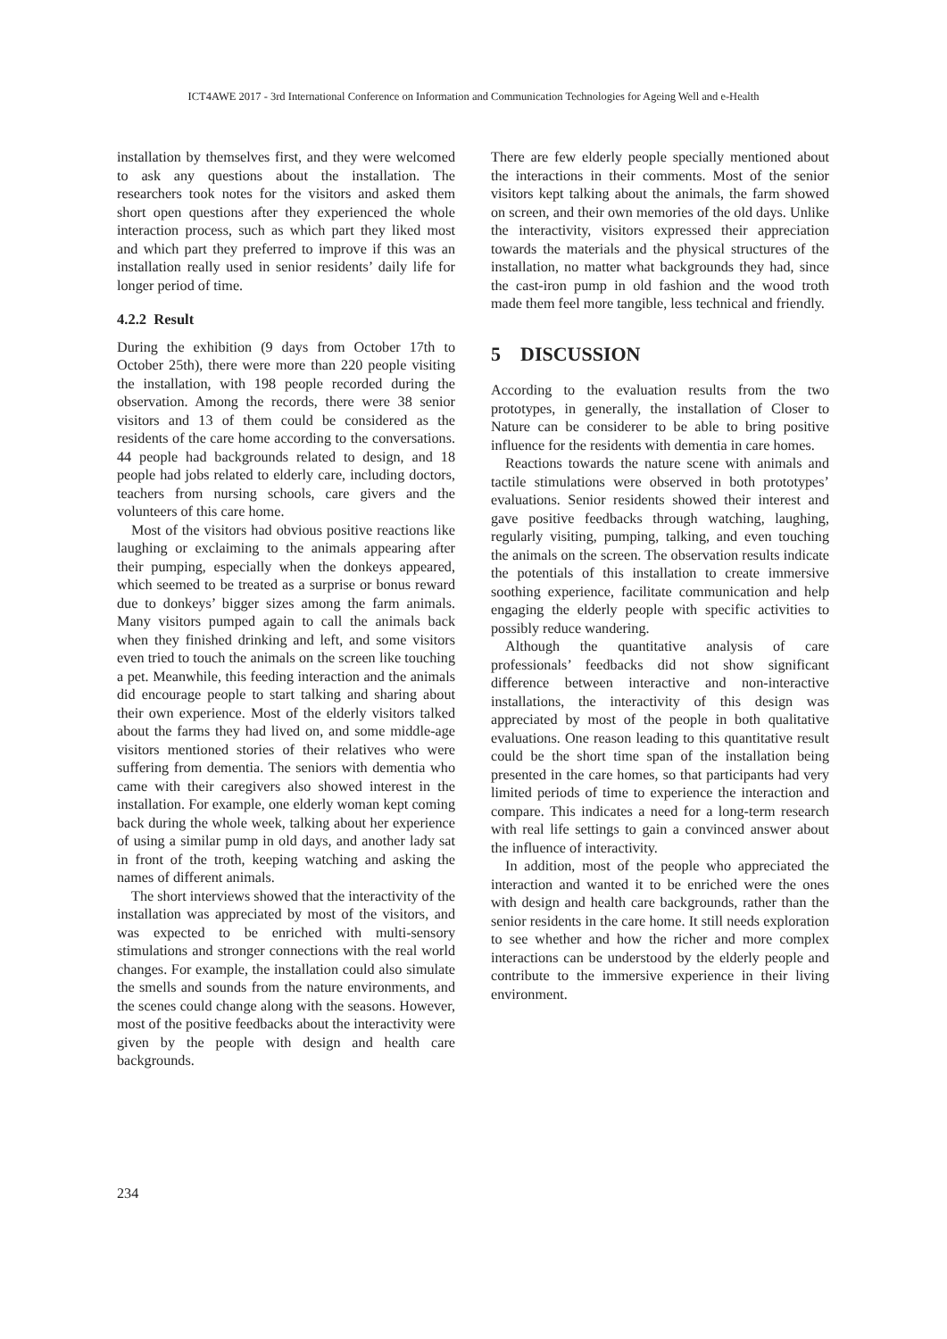ICT4AWE 2017 - 3rd International Conference on Information and Communication Technologies for Ageing Well and e-Health
installation by themselves first, and they were welcomed to ask any questions about the installation. The researchers took notes for the visitors and asked them short open questions after they experienced the whole interaction process, such as which part they liked most and which part they preferred to improve if this was an installation really used in senior residents’ daily life for longer period of time.
4.2.2 Result
During the exhibition (9 days from October 17th to October 25th), there were more than 220 people visiting the installation, with 198 people recorded during the observation. Among the records, there were 38 senior visitors and 13 of them could be considered as the residents of the care home according to the conversations. 44 people had backgrounds related to design, and 18 people had jobs related to elderly care, including doctors, teachers from nursing schools, care givers and the volunteers of this care home.
Most of the visitors had obvious positive reactions like laughing or exclaiming to the animals appearing after their pumping, especially when the donkeys appeared, which seemed to be treated as a surprise or bonus reward due to donkeys’ bigger sizes among the farm animals. Many visitors pumped again to call the animals back when they finished drinking and left, and some visitors even tried to touch the animals on the screen like touching a pet. Meanwhile, this feeding interaction and the animals did encourage people to start talking and sharing about their own experience. Most of the elderly visitors talked about the farms they had lived on, and some middle-age visitors mentioned stories of their relatives who were suffering from dementia. The seniors with dementia who came with their caregivers also showed interest in the installation. For example, one elderly woman kept coming back during the whole week, talking about her experience of using a similar pump in old days, and another lady sat in front of the troth, keeping watching and asking the names of different animals.
The short interviews showed that the interactivity of the installation was appreciated by most of the visitors, and was expected to be enriched with multi-sensory stimulations and stronger connections with the real world changes. For example, the installation could also simulate the smells and sounds from the nature environments, and the scenes could change along with the seasons. However, most of the positive feedbacks about the interactivity were given by the people with design and health care backgrounds.
There are few elderly people specially mentioned about the interactions in their comments. Most of the senior visitors kept talking about the animals, the farm showed on screen, and their own memories of the old days. Unlike the interactivity, visitors expressed their appreciation towards the materials and the physical structures of the installation, no matter what backgrounds they had, since the cast-iron pump in old fashion and the wood troth made them feel more tangible, less technical and friendly.
5 DISCUSSION
According to the evaluation results from the two prototypes, in generally, the installation of Closer to Nature can be considerer to be able to bring positive influence for the residents with dementia in care homes.
Reactions towards the nature scene with animals and tactile stimulations were observed in both prototypes’ evaluations. Senior residents showed their interest and gave positive feedbacks through watching, laughing, regularly visiting, pumping, talking, and even touching the animals on the screen. The observation results indicate the potentials of this installation to create immersive soothing experience, facilitate communication and help engaging the elderly people with specific activities to possibly reduce wandering.
Although the quantitative analysis of care professionals’ feedbacks did not show significant difference between interactive and non-interactive installations, the interactivity of this design was appreciated by most of the people in both qualitative evaluations. One reason leading to this quantitative result could be the short time span of the installation being presented in the care homes, so that participants had very limited periods of time to experience the interaction and compare. This indicates a need for a long-term research with real life settings to gain a convinced answer about the influence of interactivity.
In addition, most of the people who appreciated the interaction and wanted it to be enriched were the ones with design and health care backgrounds, rather than the senior residents in the care home. It still needs exploration to see whether and how the richer and more complex interactions can be understood by the elderly people and contribute to the immersive experience in their living environment.
234